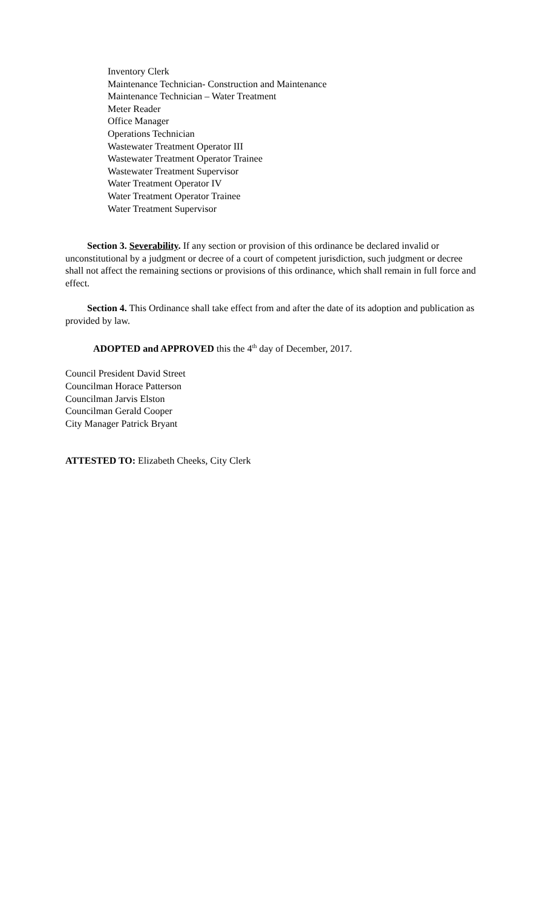Inventory Clerk
Maintenance Technician- Construction and Maintenance
Maintenance Technician – Water Treatment
Meter Reader
Office Manager
Operations Technician
Wastewater Treatment Operator III
Wastewater Treatment Operator Trainee
Wastewater Treatment Supervisor
Water Treatment Operator IV
Water Treatment Operator Trainee
Water Treatment Supervisor
Section 3. Severability. If any section or provision of this ordinance be declared invalid or unconstitutional by a judgment or decree of a court of competent jurisdiction, such judgment or decree shall not affect the remaining sections or provisions of this ordinance, which shall remain in full force and effect.
Section 4. This Ordinance shall take effect from and after the date of its adoption and publication as provided by law.
ADOPTED and APPROVED this the 4<sup>th</sup> day of December, 2017.
Council President David Street
Councilman Horace Patterson
Councilman Jarvis Elston
Councilman Gerald Cooper
City Manager Patrick Bryant
ATTESTED TO: Elizabeth Cheeks, City Clerk